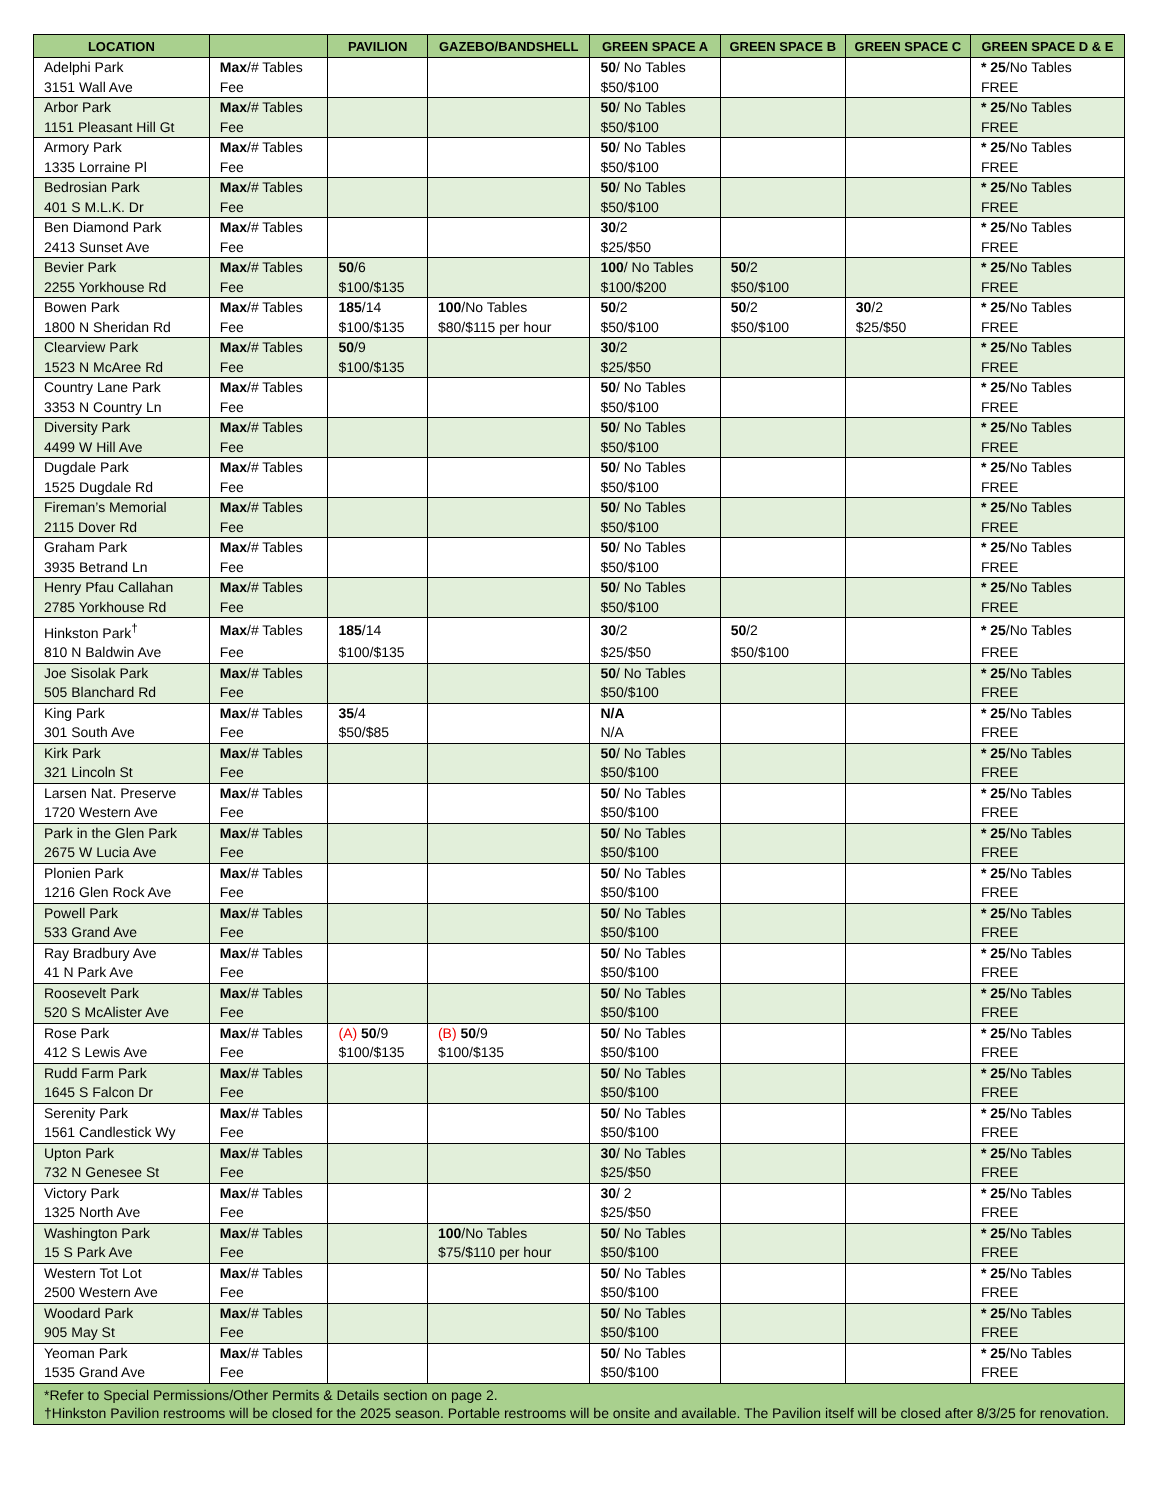| LOCATION | | PAVILION | GAZEBO/BANDSHELL | GREEN SPACE A | GREEN SPACE B | GREEN SPACE C | GREEN SPACE D & E |
| --- | --- | --- | --- | --- | --- | --- | --- |
| Adelphi Park | Max /# Tables | | | 50 / No Tables | | | * 25 /No Tables |
| 3151 Wall Ave | Fee | | | $50/$100 | | | FREE |
| Arbor Park | Max /# Tables | | | 50 / No Tables | | | * 25 /No Tables |
| 1151 Pleasant Hill Gt | Fee | | | $50/$100 | | | FREE |
| Armory Park | Max /# Tables | | | 50 / No Tables | | | * 25 /No Tables |
| 1335 Lorraine Pl | Fee | | | $50/$100 | | | FREE |
| Bedrosian Park | Max /# Tables | | | 50 / No Tables | | | * 25 /No Tables |
| 401 S M.L.K. Dr | Fee | | | $50/$100 | | | FREE |
| Ben Diamond Park | Max /# Tables | | | 30 /2 | | | * 25 /No Tables |
| 2413 Sunset Ave | Fee | | | $25/$50 | | | FREE |
| Bevier Park | Max /# Tables | 50 /6 | | 100 / No Tables | 50 /2 | | * 25 /No Tables |
| 2255 Yorkhouse Rd | Fee | $100/$135 | | $100/$200 | $50/$100 | | FREE |
| Bowen Park | Max /# Tables | 185 /14 | 100 /No Tables | 50 /2 | 50 /2 | 30 /2 | * 25 /No Tables |
| 1800 N Sheridan Rd | Fee | $100/$135 | $80/$115 per hour | $50/$100 | $50/$100 | $25/$50 | FREE |
| Clearview Park | Max /# Tables | 50 /9 | | 30 /2 | | | * 25 /No Tables |
| 1523 N McAree Rd | Fee | $100/$135 | | $25/$50 | | | FREE |
| Country Lane Park | Max /# Tables | | | 50 / No Tables | | | * 25 /No Tables |
| 3353 N Country Ln | Fee | | | $50/$100 | | | FREE |
| Diversity Park | Max /# Tables | | | 50 / No Tables | | | * 25 /No Tables |
| 4499 W Hill Ave | Fee | | | $50/$100 | | | FREE |
| Dugdale Park | Max /# Tables | | | 50 / No Tables | | | * 25 /No Tables |
| 1525 Dugdale Rd | Fee | | | $50/$100 | | | FREE |
| Fireman’s Memorial | Max /# Tables | | | 50 / No Tables | | | * 25 /No Tables |
| 2115 Dover Rd | Fee | | | $50/$100 | | | FREE |
| Graham Park | Max /# Tables | | | 50 / No Tables | | | * 25 /No Tables |
| 3935 Betrand Ln | Fee | | | $50/$100 | | | FREE |
| Henry Pfau Callahan | Max /# Tables | | | 50 / No Tables | | | * 25 /No Tables |
| 2785 Yorkhouse Rd | Fee | | | $50/$100 | | | FREE |
| Hinkston Park<sup>†</sup> | Max /# Tables | 185 /14 | | 30 /2 | 50 /2 | | * 25 /No Tables |
| 810 N Baldwin Ave | Fee | $100/$135 | | $25/$50 | $50/$100 | | FREE |
| Joe Sisolak Park | Max /# Tables | | | 50 / No Tables | | | * 25 /No Tables |
| 505 Blanchard Rd | Fee | | | $50/$100 | | | FREE |
| King Park | Max /# Tables | 35 /4 | | N/A | | | * 25 /No Tables |
| 301 South Ave | Fee | $50/$85 | | N/A | | | FREE |
| Kirk Park | Max /# Tables | | | 50 / No Tables | | | * 25 /No Tables |
| 321 Lincoln St | Fee | | | $50/$100 | | | FREE |
| Larsen Nat. Preserve | Max /# Tables | | | 50 / No Tables | | | * 25 /No Tables |
| 1720 Western Ave | Fee | | | $50/$100 | | | FREE |
| Park in the Glen Park | Max /# Tables | | | 50 / No Tables | | | * 25 /No Tables |
| 2675 W Lucia Ave | Fee | | | $50/$100 | | | FREE |
| Plonien Park | Max /# Tables | | | 50 / No Tables | | | * 25 /No Tables |
| 1216 Glen Rock Ave | Fee | | | $50/$100 | | | FREE |
| Powell Park | Max /# Tables | | | 50 / No Tables | | | * 25 /No Tables |
| 533 Grand Ave | Fee | | | $50/$100 | | | FREE |
| Ray Bradbury Ave | Max /# Tables | | | 50 / No Tables | | | * 25 /No Tables |
| 41 N Park Ave | Fee | | | $50/$100 | | | FREE |
| Roosevelt Park | Max /# Tables | | | 50 / No Tables | | | * 25 /No Tables |
| 520 S McAlister Ave | Fee | | | $50/$100 | | | FREE |
| Rose Park | Max /# Tables | (A) 50 /9 | (B) 50 /9 | 50 / No Tables | | | * 25 /No Tables |
| 412 S Lewis Ave | Fee | $100/$135 | $100/$135 | $50/$100 | | | FREE |
| Rudd Farm Park | Max /# Tables | | | 50 / No Tables | | | * 25 /No Tables |
| 1645 S Falcon Dr | Fee | | | $50/$100 | | | FREE |
| Serenity Park | Max /# Tables | | | 50 / No Tables | | | * 25 /No Tables |
| 1561 Candlestick Wy | Fee | | | $50/$100 | | | FREE |
| Upton Park | Max /# Tables | | | 30 / No Tables | | | * 25 /No Tables |
| 732 N Genesee St | Fee | | | $25/$50 | | | FREE |
| Victory Park | Max /# Tables | | | 30 / 2 | | | * 25 /No Tables |
| 1325 North Ave | Fee | | | $25/$50 | | | FREE |
| Washington Park | Max /# Tables | | 100 /No Tables | 50 / No Tables | | | * 25 /No Tables |
| 15 S Park Ave | Fee | | $75/$110 per hour | $50/$100 | | | FREE |
| Western Tot Lot | Max /# Tables | | | 50 / No Tables | | | * 25 /No Tables |
| 2500 Western Ave | Fee | | | $50/$100 | | | FREE |
| Woodard Park | Max /# Tables | | | 50 / No Tables | | | * 25 /No Tables |
| 905 May St | Fee | | | $50/$100 | | | FREE |
| Yeoman Park | Max /# Tables | | | 50 / No Tables | | | * 25 /No Tables |
| 1535 Grand Ave | Fee | | | $50/$100 | | | FREE |
| *Refer to Special Permissions/Other Permits & Details section on page 2. †Hinkston Pavilion restrooms will be closed for the 2025 season. Portable restrooms will be onsite and available. The Pavilion itself will be closed after 8/3/25 for renovation. | | | | | | | |